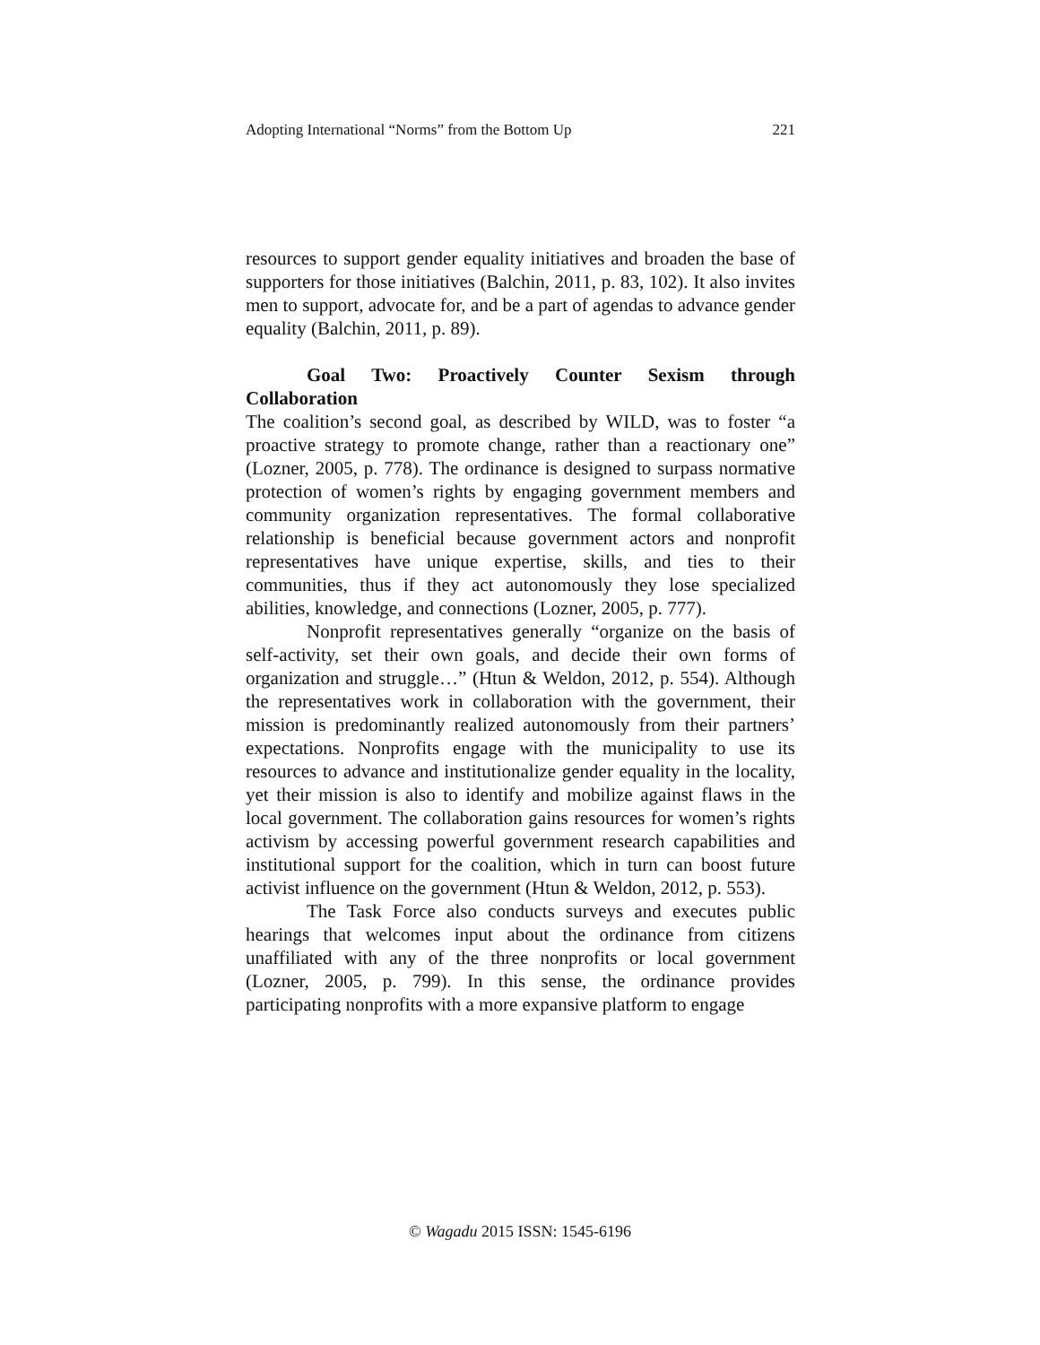Adopting International “Norms” from the Bottom Up 221
resources to support gender equality initiatives and broaden the base of supporters for those initiatives (Balchin, 2011, p. 83, 102). It also invites men to support, advocate for, and be a part of agendas to advance gender equality (Balchin, 2011, p. 89).
Goal Two: Proactively Counter Sexism through Collaboration
The coalition’s second goal, as described by WILD, was to foster “a proactive strategy to promote change, rather than a reactionary one” (Lozner, 2005, p. 778). The ordinance is designed to surpass normative protection of women’s rights by engaging government members and community organization representatives. The formal collaborative relationship is beneficial because government actors and nonprofit representatives have unique expertise, skills, and ties to their communities, thus if they act autonomously they lose specialized abilities, knowledge, and connections (Lozner, 2005, p. 777).
Nonprofit representatives generally “organize on the basis of self-activity, set their own goals, and decide their own forms of organization and struggle…” (Htun & Weldon, 2012, p. 554). Although the representatives work in collaboration with the government, their mission is predominantly realized autonomously from their partners’ expectations. Nonprofits engage with the municipality to use its resources to advance and institutionalize gender equality in the locality, yet their mission is also to identify and mobilize against flaws in the local government. The collaboration gains resources for women’s rights activism by accessing powerful government research capabilities and institutional support for the coalition, which in turn can boost future activist influence on the government (Htun & Weldon, 2012, p. 553).
The Task Force also conducts surveys and executes public hearings that welcomes input about the ordinance from citizens unaffiliated with any of the three nonprofits or local government (Lozner, 2005, p. 799). In this sense, the ordinance provides participating nonprofits with a more expansive platform to engage
© Wagadu 2015 ISSN: 1545-6196